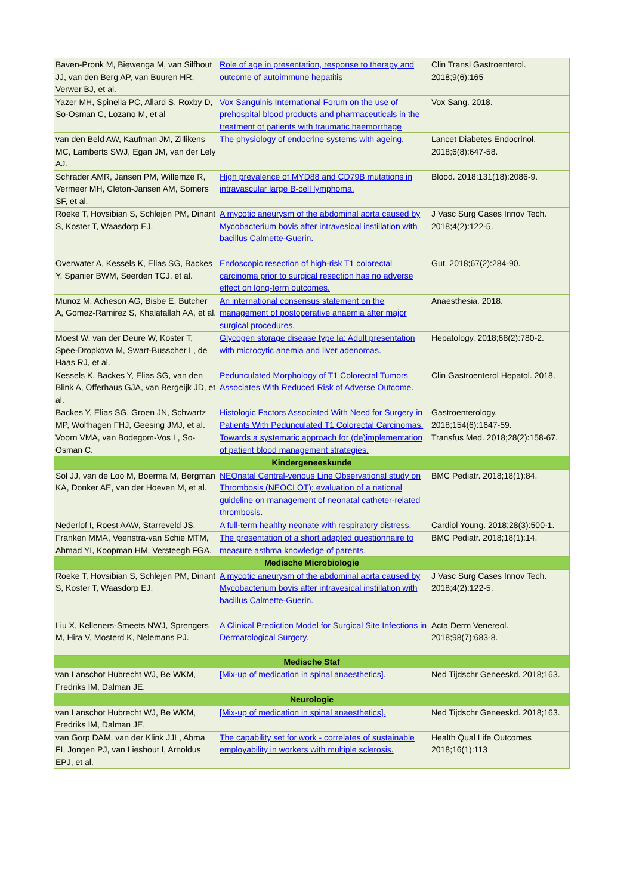| Baven-Pronk M, Biewenga M, van Silfhout JJ, van den Berg AP, van Buuren HR, Verwer BJ, et al. | Role of age in presentation, response to therapy and outcome of autoimmune hepatitis | Clin Transl Gastroenterol. 2018;9(6):165 |
| Yazer MH, Spinella PC, Allard S, Roxby D, So-Osman C, Lozano M, et al | Vox Sanguinis International Forum on the use of prehospital blood products and pharmaceuticals in the treatment of patients with traumatic haemorrhage | Vox Sang. 2018. |
| van den Beld AW, Kaufman JM, Zillikens MC, Lamberts SWJ, Egan JM, van der Lely AJ. | The physiology of endocrine systems with ageing. | Lancet Diabetes Endocrinol. 2018;6(8):647-58. |
| Schrader AMR, Jansen PM, Willemze R, Vermeer MH, Cleton-Jansen AM, Somers SF, et al. | High prevalence of MYD88 and CD79B mutations in intravascular large B-cell lymphoma. | Blood. 2018;131(18):2086-9. |
| Roeke T, Hovsibian S, Schlejen PM, Dinant S, Koster T, Waasdorp EJ. | A mycotic aneurysm of the abdominal aorta caused by Mycobacterium bovis after intravesical instillation with bacillus Calmette-Guerin. | J Vasc Surg Cases Innov Tech. 2018;4(2):122-5. |
| Overwater A, Kessels K, Elias SG, Backes Y, Spanier BWM, Seerden TCJ, et al. | Endoscopic resection of high-risk T1 colorectal carcinoma prior to surgical resection has no adverse effect on long-term outcomes. | Gut. 2018;67(2):284-90. |
| Munoz M, Acheson AG, Bisbe E, Butcher A, Gomez-Ramirez S, Khalafallah AA, et al. | An international consensus statement on the management of postoperative anaemia after major surgical procedures. | Anaesthesia. 2018. |
| Moest W, van der Deure W, Koster T, Spee-Dropkova M, Swart-Busscher L, de Haas RJ, et al. | Glycogen storage disease type Ia: Adult presentation with microcytic anemia and liver adenomas. | Hepatology. 2018;68(2):780-2. |
| Kessels K, Backes Y, Elias SG, van den Blink A, Offerhaus GJA, van Bergeijk JD, et al. | Pedunculated Morphology of T1 Colorectal Tumors Associates With Reduced Risk of Adverse Outcome. | Clin Gastroenterol Hepatol. 2018. |
| Backes Y, Elias SG, Groen JN, Schwartz MP, Wolfhagen FHJ, Geesing JMJ, et al. | Histologic Factors Associated With Need for Surgery in Patients With Pedunculated T1 Colorectal Carcinomas. | Gastroenterology. 2018;154(6):1647-59. |
| Voorn VMA, van Bodegom-Vos L, So-Osman C. | Towards a systematic approach for (de)implementation of patient blood management strategies. | Transfus Med. 2018;28(2):158-67. |
| Kindergeneeskunde | | |
| Sol JJ, van de Loo M, Boerma M, Bergman KA, Donker AE, van der Hoeven M, et al. | NEOnatal Central-venous Line Observational study on Thrombosis (NEOCLOT): evaluation of a national guideline on management of neonatal catheter-related thrombosis. | BMC Pediatr. 2018;18(1):84. |
| Nederlof I, Roest AAW, Starreveld JS. | A full-term healthy neonate with respiratory distress. | Cardiol Young. 2018;28(3):500-1. |
| Franken MMA, Veenstra-van Schie MTM, Ahmad YI, Koopman HM, Versteegh FGA. | The presentation of a short adapted questionnaire to measure asthma knowledge of parents. | BMC Pediatr. 2018;18(1):14. |
| Medische Microbiologie | | |
| Roeke T, Hovsibian S, Schlejen PM, Dinant S, Koster T, Waasdorp EJ. | A mycotic aneurysm of the abdominal aorta caused by Mycobacterium bovis after intravesical instillation with bacillus Calmette-Guerin. | J Vasc Surg Cases Innov Tech. 2018;4(2):122-5. |
| Liu X, Kelleners-Smeets NWJ, Sprengers M, Hira V, Mosterd K, Nelemans PJ. | A Clinical Prediction Model for Surgical Site Infections in Dermatological Surgery. | Acta Derm Venereol. 2018;98(7):683-8. |
| Medische Staf | | |
| van Lanschot Hubrecht WJ, Be WKM, Fredriks IM, Dalman JE. | [Mix-up of medication in spinal anaesthetics]. | Ned Tijdschr Geneeskd. 2018;163. |
| Neurologie | | |
| van Lanschot Hubrecht WJ, Be WKM, Fredriks IM, Dalman JE. | [Mix-up of medication in spinal anaesthetics]. | Ned Tijdschr Geneeskd. 2018;163. |
| van Gorp DAM, van der Klink JJL, Abma FI, Jongen PJ, van Lieshout I, Arnoldus EPJ, et al. | The capability set for work - correlates of sustainable employability in workers with multiple sclerosis. | Health Qual Life Outcomes 2018;16(1):113 |